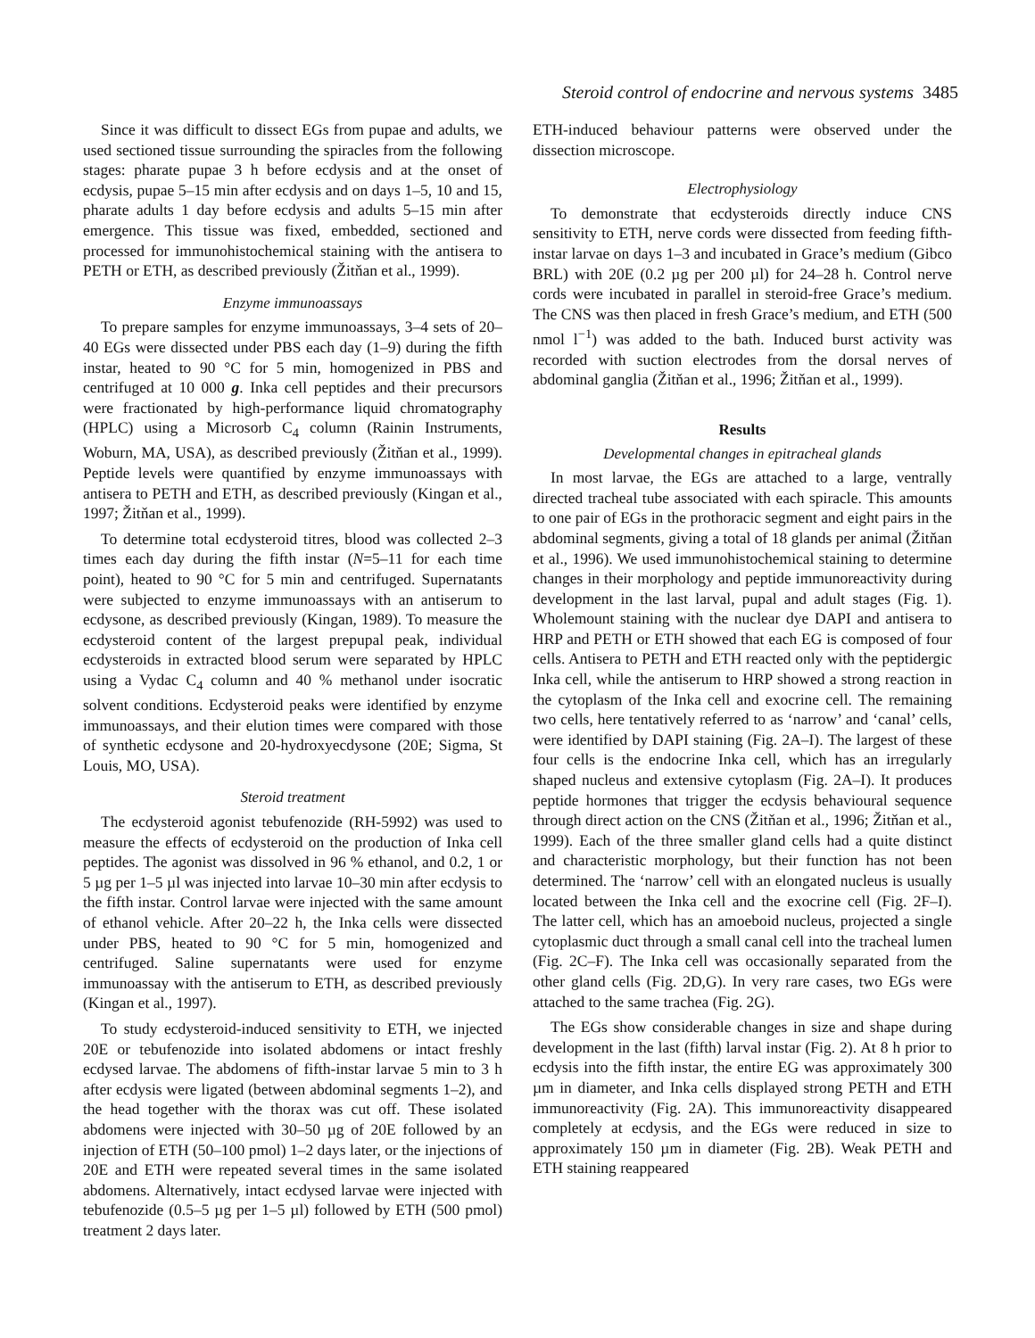Steroid control of endocrine and nervous systems 3485
Since it was difficult to dissect EGs from pupae and adults, we used sectioned tissue surrounding the spiracles from the following stages: pharate pupae 3 h before ecdysis and at the onset of ecdysis, pupae 5–15 min after ecdysis and on days 1–5, 10 and 15, pharate adults 1 day before ecdysis and adults 5–15 min after emergence. This tissue was fixed, embedded, sectioned and processed for immunohistochemical staining with the antisera to PETH or ETH, as described previously (Žitňan et al., 1999).
Enzyme immunoassays
To prepare samples for enzyme immunoassays, 3–4 sets of 20–40 EGs were dissected under PBS each day (1–9) during the fifth instar, heated to 90 °C for 5 min, homogenized in PBS and centrifuged at 10 000 g. Inka cell peptides and their precursors were fractionated by high-performance liquid chromatography (HPLC) using a Microsorb C<sub>4</sub> column (Rainin Instruments, Woburn, MA, USA), as described previously (Žitňan et al., 1999). Peptide levels were quantified by enzyme immunoassays with antisera to PETH and ETH, as described previously (Kingan et al., 1997; Žitňan et al., 1999).
To determine total ecdysteroid titres, blood was collected 2–3 times each day during the fifth instar (N=5–11 for each time point), heated to 90 °C for 5 min and centrifuged. Supernatants were subjected to enzyme immunoassays with an antiserum to ecdysone, as described previously (Kingan, 1989). To measure the ecdysteroid content of the largest prepupal peak, individual ecdysteroids in extracted blood serum were separated by HPLC using a Vydac C<sub>4</sub> column and 40 % methanol under isocratic solvent conditions. Ecdysteroid peaks were identified by enzyme immunoassays, and their elution times were compared with those of synthetic ecdysone and 20-hydroxyecdysone (20E; Sigma, St Louis, MO, USA).
Steroid treatment
The ecdysteroid agonist tebufenozide (RH-5992) was used to measure the effects of ecdysteroid on the production of Inka cell peptides. The agonist was dissolved in 96 % ethanol, and 0.2, 1 or 5 µg per 1–5 µl was injected into larvae 10–30 min after ecdysis to the fifth instar. Control larvae were injected with the same amount of ethanol vehicle. After 20–22 h, the Inka cells were dissected under PBS, heated to 90 °C for 5 min, homogenized and centrifuged. Saline supernatants were used for enzyme immunoassay with the antiserum to ETH, as described previously (Kingan et al., 1997).
To study ecdysteroid-induced sensitivity to ETH, we injected 20E or tebufenozide into isolated abdomens or intact freshly ecdysed larvae. The abdomens of fifth-instar larvae 5 min to 3 h after ecdysis were ligated (between abdominal segments 1–2), and the head together with the thorax was cut off. These isolated abdomens were injected with 30–50 µg of 20E followed by an injection of ETH (50–100 pmol) 1–2 days later, or the injections of 20E and ETH were repeated several times in the same isolated abdomens. Alternatively, intact ecdysed larvae were injected with tebufenozide (0.5–5 µg per 1–5 µl) followed by ETH (500 pmol) treatment 2 days later.
ETH-induced behaviour patterns were observed under the dissection microscope.
Electrophysiology
To demonstrate that ecdysteroids directly induce CNS sensitivity to ETH, nerve cords were dissected from feeding fifth-instar larvae on days 1–3 and incubated in Grace’s medium (Gibco BRL) with 20E (0.2 µg per 200 µl) for 24–28 h. Control nerve cords were incubated in parallel in steroid-free Grace’s medium. The CNS was then placed in fresh Grace’s medium, and ETH (500 nmol l<sup>−1</sup>) was added to the bath. Induced burst activity was recorded with suction electrodes from the dorsal nerves of abdominal ganglia (Žitňan et al., 1996; Žitňan et al., 1999).
Results
Developmental changes in epitracheal glands
In most larvae, the EGs are attached to a large, ventrally directed tracheal tube associated with each spiracle. This amounts to one pair of EGs in the prothoracic segment and eight pairs in the abdominal segments, giving a total of 18 glands per animal (Žitňan et al., 1996). We used immunohistochemical staining to determine changes in their morphology and peptide immunoreactivity during development in the last larval, pupal and adult stages (Fig. 1). Wholemount staining with the nuclear dye DAPI and antisera to HRP and PETH or ETH showed that each EG is composed of four cells. Antisera to PETH and ETH reacted only with the peptidergic Inka cell, while the antiserum to HRP showed a strong reaction in the cytoplasm of the Inka cell and exocrine cell. The remaining two cells, here tentatively referred to as ‘narrow’ and ‘canal’ cells, were identified by DAPI staining (Fig. 2A–I). The largest of these four cells is the endocrine Inka cell, which has an irregularly shaped nucleus and extensive cytoplasm (Fig. 2A–I). It produces peptide hormones that trigger the ecdysis behavioural sequence through direct action on the CNS (Žitňan et al., 1996; Žitňan et al., 1999). Each of the three smaller gland cells had a quite distinct and characteristic morphology, but their function has not been determined. The ‘narrow’ cell with an elongated nucleus is usually located between the Inka cell and the exocrine cell (Fig. 2F–I). The latter cell, which has an amoeboid nucleus, projected a single cytoplasmic duct through a small canal cell into the tracheal lumen (Fig. 2C–F). The Inka cell was occasionally separated from the other gland cells (Fig. 2D,G). In very rare cases, two EGs were attached to the same trachea (Fig. 2G).
The EGs show considerable changes in size and shape during development in the last (fifth) larval instar (Fig. 2). At 8 h prior to ecdysis into the fifth instar, the entire EG was approximately 300 µm in diameter, and Inka cells displayed strong PETH and ETH immunoreactivity (Fig. 2A). This immunoreactivity disappeared completely at ecdysis, and the EGs were reduced in size to approximately 150 µm in diameter (Fig. 2B). Weak PETH and ETH staining reappeared